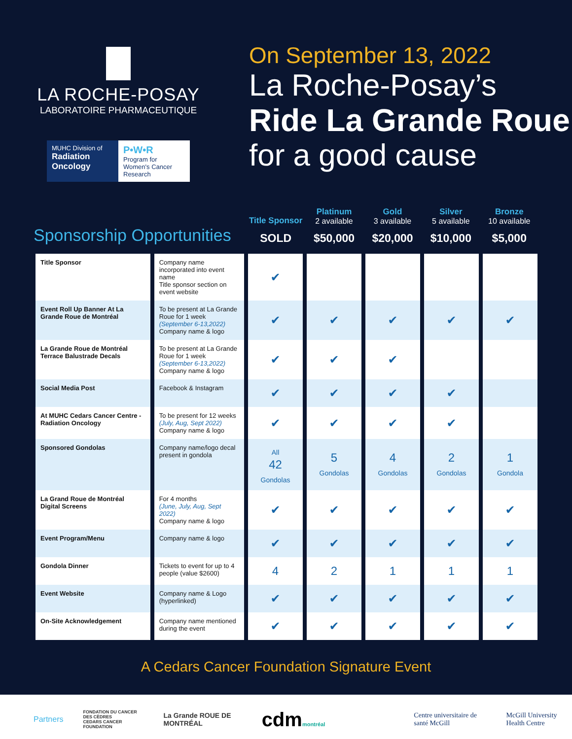LA ROCHE-POSAY
LABORATOIRE PHARMACEUTIQUE
MUHC Division of
Radiation Oncology
P•W•R
Program for Women's Cancer Research
On September 13, 2022
La Roche-Posay’s
Ride La Grande Roue
for a good cause
Sponsorship Opportunities
Title Sponsor
SOLD
Platinum
2 available
$50,000
Gold
3 available
$20,000
Silver
5 available
$10,000
Bronze
10 available
$5,000
| Title Sponsor | Company name incorporated into event name Title sponsor section on event website | ✔ | | | | |
| Event Roll Up Banner At La Grande Roue de Montréal | To be present at La Grande Roue for 1 week (September 6-13,2022) Company name & logo | ✔ | ✔ | ✔ | ✔ | ✔ |
| La Grande Roue de Montréal Terrace Balustrade Decals | To be present at La Grande Roue for 1 week (September 6-13,2022) Company name & logo | ✔ | ✔ | ✔ | | |
| Social Media Post | Facebook & Instagram | ✔ | ✔ | ✔ | ✔ | |
| At MUHC Cedars Cancer Centre - Radiation Oncology | To be present for 12 weeks (July, Aug, Sept 2022) Company name & logo | ✔ | ✔ | ✔ | ✔ | |
| Sponsored Gondolas | Company name/logo decal present in gondola | All 42 Gondolas | 5 Gondolas | 4 Gondolas | 2 Gondolas | 1 Gondola |
| La Grand Roue de Montréal Digital Screens | For 4 months (June, July, Aug, Sept 2022) Company name & logo | ✔ | ✔ | ✔ | ✔ | ✔ |
| Event Program/Menu | Company name & logo | ✔ | ✔ | ✔ | ✔ | ✔ |
| Gondola Dinner | Tickets to event for up to 4 people (value $2600) | 4 | 2 | 1 | 1 | 1 |
| Event Website | Company name & Logo (hyperlinked) | ✔ | ✔ | ✔ | ✔ | ✔ |
| On-Site Acknowledgement | Company name mentioned during the event | ✔ | ✔ | ✔ | ✔ | ✔ |
A Cedars Cancer Foundation Signature Event
Partners FONDATION DU CANCER DES CÈDRES
CEDARS CANCER FOUNDATION La Grande ROUE DE MONTRÉAL cdmmontréal Centre universitaire de santé McGill McGill University Health Centre